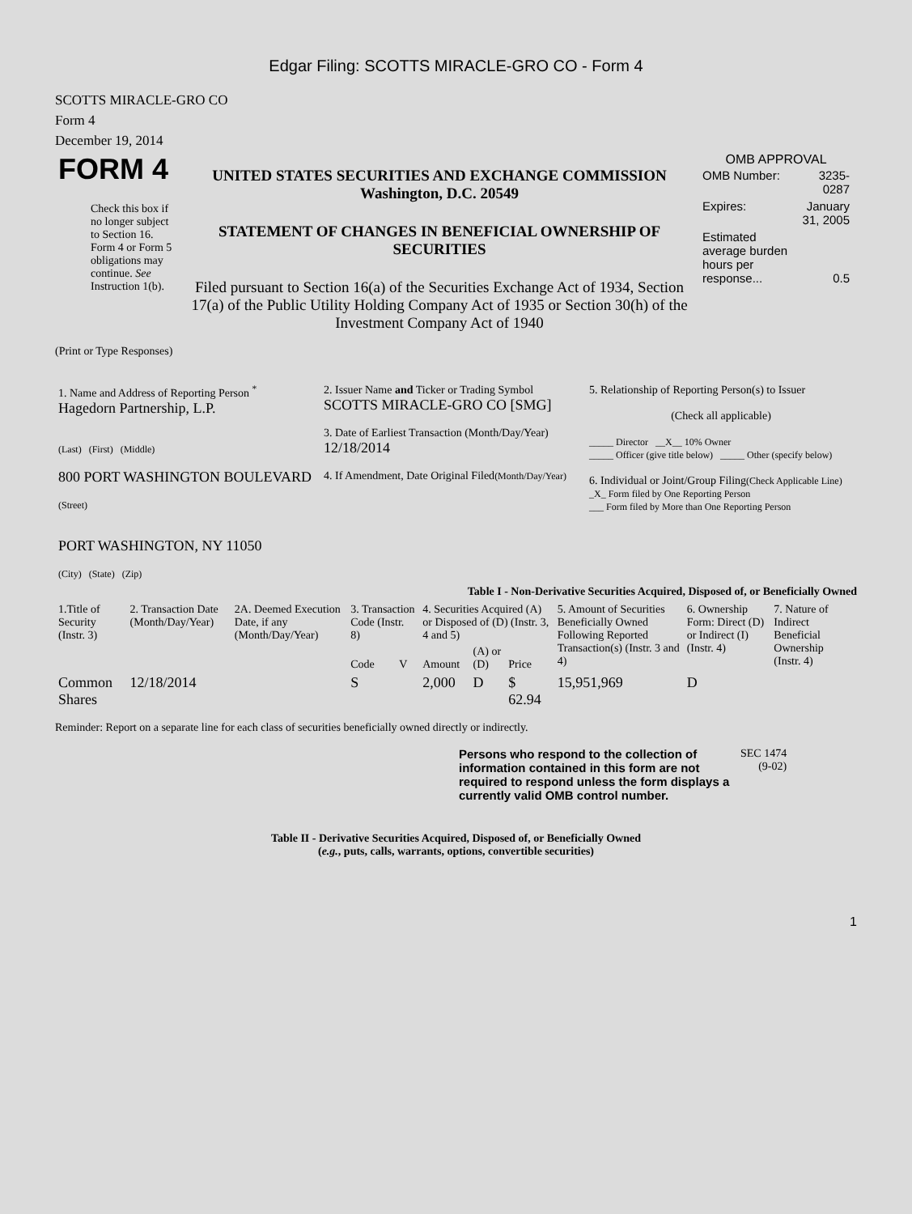Edgar Filing: SCOTTS MIRACLE-GRO CO - Form 4
SCOTTS MIRACLE-GRO CO
Form 4
December 19, 2014
| FORM 4 Check this box if no longer subject to Section 16. Form 4 or Form 5 obligations may continue. See Instruction 1(b). | UNITED STATES SECURITIES AND EXCHANGE COMMISSION Washington, D.C. 20549 STATEMENT OF CHANGES IN BENEFICIAL OWNERSHIP OF SECURITIES Filed pursuant to Section 16(a) of the Securities Exchange Act of 1934, Section 17(a) of the Public Utility Holding Company Act of 1935 or Section 30(h) of the Investment Company Act of 1940 | OMB APPROVAL / OMB Number: / 3235-0287 / / Expires: / January 31, 2005 / / Estimated average burden hours per response... / 0.5 / |
(Print or Type Responses)
| 1. Name and Address of Reporting Person <sup>*</sup> Hagedorn Partnership, L.P. (Last) (First) (Middle) 800 PORT WASHINGTON BOULEVARD (Street) PORT WASHINGTON, NY 11050 (City) (State) (Zip) | 2. Issuer Name and Ticker or Trading Symbol SCOTTS MIRACLE-GRO CO [SMG] 3. Date of Earliest Transaction (Month/Day/Year) 12/18/2014 4. If Amendment, Date Original Filed (Month/Day/Year) | 5. Relationship of Reporting Person(s) to Issuer (Check all applicable) _____ Director __X__ 10% Owner _____ Officer (give title below) _____ Other (specify below) 6. Individual or Joint/Group Filing (Check Applicable Line) _X_ Form filed by One Reporting Person ___ Form filed by More than One Reporting Person |
Table I - Non-Derivative Securities Acquired, Disposed of, or Beneficially Owned
| 1.Title of Security (Instr. 3) | 2. Transaction Date (Month/Day/Year) | 2A. Deemed Execution Date, if any (Month/Day/Year) | 3. Transaction Code (Instr. 8) | | 4. Securities Acquired (A) or Disposed of (D) (Instr. 3, 4 and 5) | | | 5. Amount of Securities Beneficially Owned Following Reported Transaction(s) (Instr. 3 and 4) | 6. Ownership Form: Direct (D) or Indirect (I) (Instr. 4) | 7. Nature of Indirect Beneficial Ownership (Instr. 4) |
| --- | --- | --- | --- | --- | --- | --- | --- | --- | --- | --- |
| | | | Code | V | Amount | (A) or (D) | Price | | | |
| Common Shares | 12/18/2014 | | S | | 2,000 | D | $ 62.94 | 15,951,969 | D | |
Reminder: Report on a separate line for each class of securities beneficially owned directly or indirectly.
| Persons who respond to the collection of information contained in this form are not required to respond unless the form displays a currently valid OMB control number. | SEC 1474 (9-02) |
Table II - Derivative Securities Acquired, Disposed of, or Beneficially Owned
(e.g., puts, calls, warrants, options, convertible securities)
1